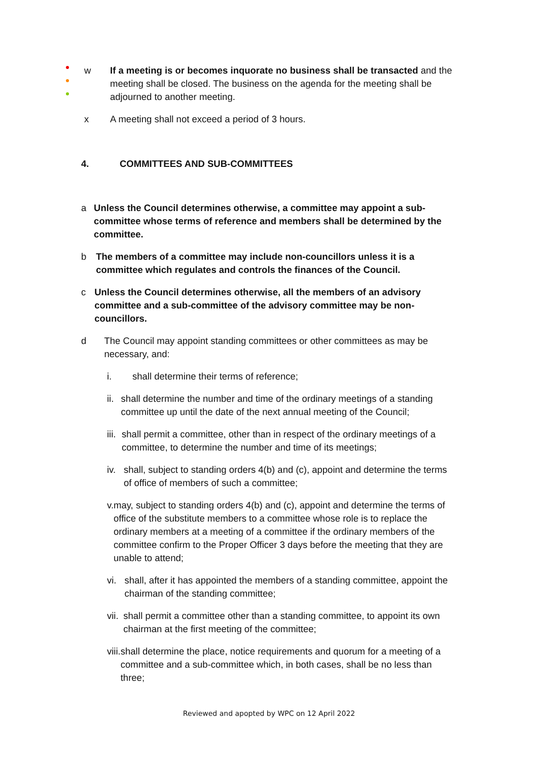w If a meeting is or becomes inquorate no business shall be transacted and the meeting shall be closed. The business on the agenda for the meeting shall be adjourned to another meeting.
x A meeting shall not exceed a period of 3 hours.
4. COMMITTEES AND SUB-COMMITTEES
a Unless the Council determines otherwise, a committee may appoint a sub-committee whose terms of reference and members shall be determined by the committee.
b The members of a committee may include non-councillors unless it is a committee which regulates and controls the finances of the Council.
c Unless the Council determines otherwise, all the members of an advisory committee and a sub-committee of the advisory committee may be non-councillors.
d The Council may appoint standing committees or other committees as may be necessary, and:
i. shall determine their terms of reference;
ii. shall determine the number and time of the ordinary meetings of a standing committee up until the date of the next annual meeting of the Council;
iii. shall permit a committee, other than in respect of the ordinary meetings of a committee, to determine the number and time of its meetings;
iv. shall, subject to standing orders 4(b) and (c), appoint and determine the terms of office of members of such a committee;
v. may, subject to standing orders 4(b) and (c), appoint and determine the terms of office of the substitute members to a committee whose role is to replace the ordinary members at a meeting of a committee if the ordinary members of the committee confirm to the Proper Officer 3 days before the meeting that they are unable to attend;
vi. shall, after it has appointed the members of a standing committee, appoint the chairman of the standing committee;
vii. shall permit a committee other than a standing committee, to appoint its own chairman at the first meeting of the committee;
viii.
shall determine the place, notice requirements and quorum for a meeting of a committee and a sub-committee which, in both cases, shall be no less than three;
Reviewed and apopted by WPC on 12 April 2022